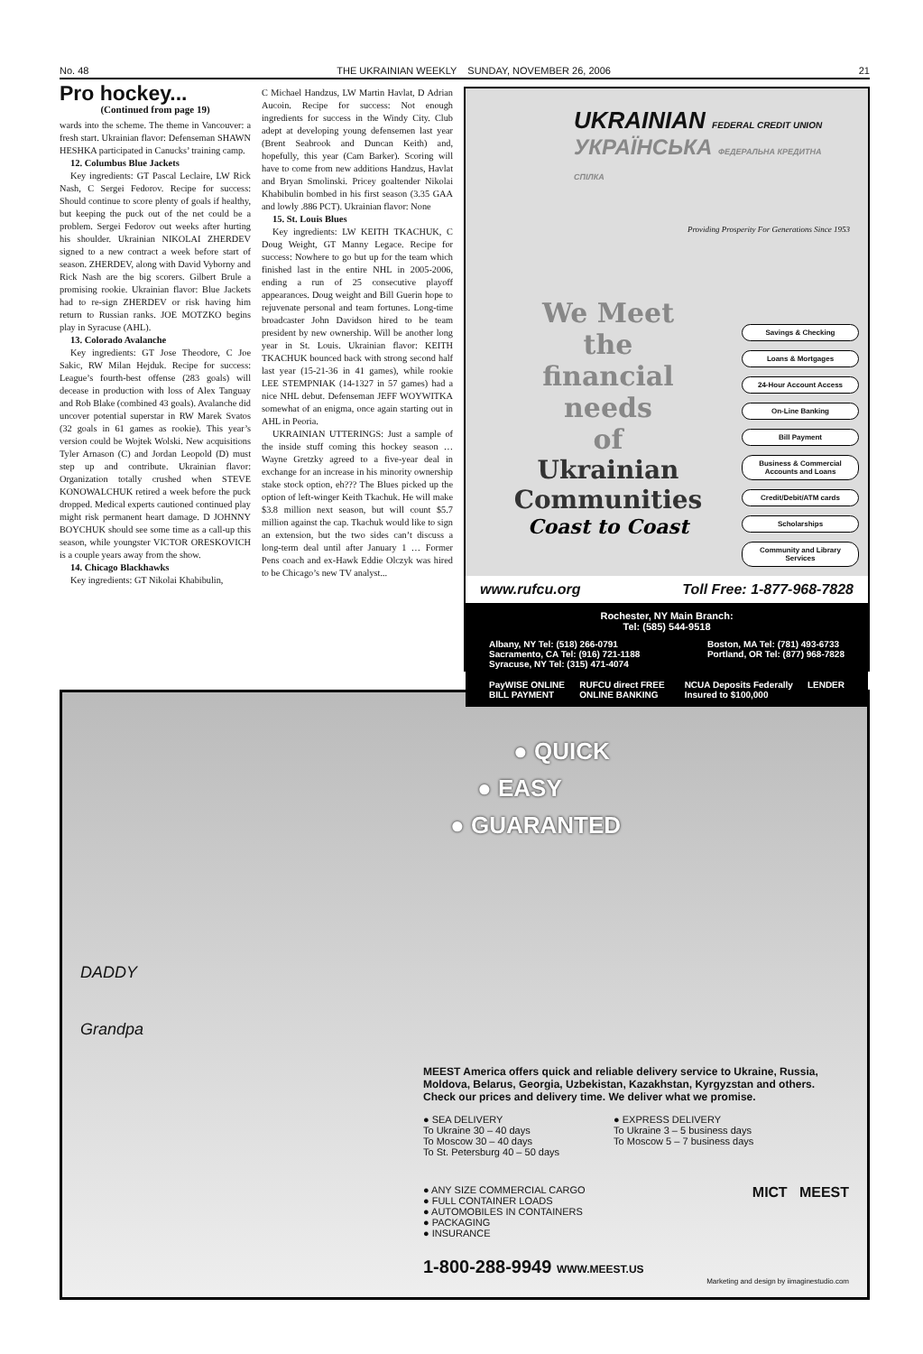No. 48 THE UKRAINIAN WEEKLY SUNDAY, NOVEMBER 26, 2006 21
Pro hockey...
(Continued from page 19)
wards into the scheme. The theme in Vancouver: a fresh start. Ukrainian flavor: Defenseman SHAWN HESHKA participated in Canucks’ training camp.
12. Columbus Blue Jackets
Key ingredients: GT Pascal Leclaire, LW Rick Nash, C Sergei Fedorov. Recipe for success: Should continue to score plenty of goals if healthy, but keeping the puck out of the net could be a problem. Sergei Fedorov out weeks after hurting his shoulder. Ukrainian NIKOLAI ZHERDEV signed to a new contract a week before start of season. ZHERDEV, along with David Vyborny and Rick Nash are the big scorers. Gilbert Brule a promising rookie. Ukrainian flavor: Blue Jackets had to re-sign ZHERDEV or risk having him return to Russian ranks. JOE MOTZKO begins play in Syracuse (AHL).
13. Colorado Avalanche
Key ingredients: GT Jose Theodore, C Joe Sakic, RW Milan Hejduk. Recipe for success: League’s fourth-best offense (283 goals) will decease in production with loss of Alex Tanguay and Rob Blake (combined 43 goals). Avalanche did uncover potential superstar in RW Marek Svatos (32 goals in 61 games as rookie). This year’s version could be Wojtek Wolski. New acquisitions Tyler Arnason (C) and Jordan Leopold (D) must step up and contribute. Ukrainian flavor: Organization totally crushed when STEVE KONOWALCHUK retired a week before the puck dropped. Medical experts cautioned continued play might risk permanent heart damage. D JOHNNY BOYCHUK should see some time as a call-up this season, while youngster VICTOR ORESKOVICH is a couple years away from the show.
14. Chicago Blackhawks
Key ingredients: GT Nikolai Khabibulin,
C Michael Handzus, LW Martin Havlat, D Adrian Aucoin. Recipe for success: Not enough ingredients for success in the Windy City. Club adept at developing young defensemen last year (Brent Seabrook and Duncan Keith) and, hopefully, this year (Cam Barker). Scoring will have to come from new additions Handzus, Havlat and Bryan Smolinski. Pricey goaltender Nikolai Khabibulin bombed in his first season (3.35 GAA and lowly .886 PCT). Ukrainian flavor: None
15. St. Louis Blues
Key ingredients: LW KEITH TKACHUK, C Doug Weight, GT Manny Legace. Recipe for success: Nowhere to go but up for the team which finished last in the entire NHL in 2005-2006, ending a run of 25 consecutive playoff appearances. Doug weight and Bill Guerin hope to rejuvenate personal and team fortunes. Long-time broadcaster John Davidson hired to be team president by new ownership. Will be another long year in St. Louis. Ukrainian flavor: KEITH TKACHUK bounced back with strong second half last year (15-21-36 in 41 games), while rookie LEE STEMPNIAK (14-1327 in 57 games) had a nice NHL debut. Defenseman JEFF WOYWITKA somewhat of an enigma, once again starting out in AHL in Peoria.
UKRAINIAN UTTERINGS: Just a sample of the inside stuff coming this hockey season … Wayne Gretzky agreed to a five-year deal in exchange for an increase in his minority ownership stake stock option, eh??? The Blues picked up the option of left-winger Keith Tkachuk. He will make $3.8 million next season, but will count $5.7 million against the cap. Tkachuk would like to sign an extension, but the two sides can’t discuss a long-term deal until after January 1 … Former Pens coach and ex-Hawk Eddie Olczyk was hired to be Chicago’s new TV analyst...
UKRAINIAN FEDERAL CREDIT UNION
УКРАЇНСЬКА ФЕДЕРАЛЬНА КРЕДИТНА СПІЛКА
Providing Prosperity For Generations Since 1953
We Meet
the
financial
needs
of
Ukrainian
Communities
Coast to Coast
Savings & Checking
Loans & Mortgages
24-Hour Account Access
On-Line Banking
Bill Payment
Business & Commercial Accounts and Loans
Credit/Debit/ATM cards
Scholarships
Community and Library Services
www.rufcu.org Toll Free: 1-877-968-7828
Rochester, NY Main Branch:
Tel: (585) 544-9518
Albany, NY Tel: (518) 266-0791
Sacramento, CA Tel: (916) 721-1188
Syracuse, NY Tel: (315) 471-4074
Boston, MA Tel: (781) 493-6733
Portland, OR Tel: (877) 968-7828
PayWISE ONLINE BILL PAYMENT RUFCU direct FREE ONLINE BANKING NCUA Deposits Federally Insured to $100,000 LENDER
DADDY
Grandpa
● QUICK
● EASY
● GUARANTED
MEEST America offers quick and reliable delivery service to Ukraine, Russia, Moldova, Belarus, Georgia, Uzbekistan, Kazakhstan, Kyrgyzstan and others. Check our prices and delivery time. We deliver what we promise.
● SEA DELIVERY
To Ukraine 30 – 40 days
To Moscow 30 – 40 days
To St. Petersburg 40 – 50 days
● EXPRESS DELIVERY
To Ukraine 3 – 5 business days
To Moscow 5 – 7 business days
● ANY SIZE COMMERCIAL CARGO
● FULL CONTAINER LOADS
● AUTOMOBILES IN CONTAINERS
● PACKAGING
● INSURANCE
МІСТ MEEST
1-800-288-9949 WWW.MEEST.US
Marketing and design by iimaginestudio.com